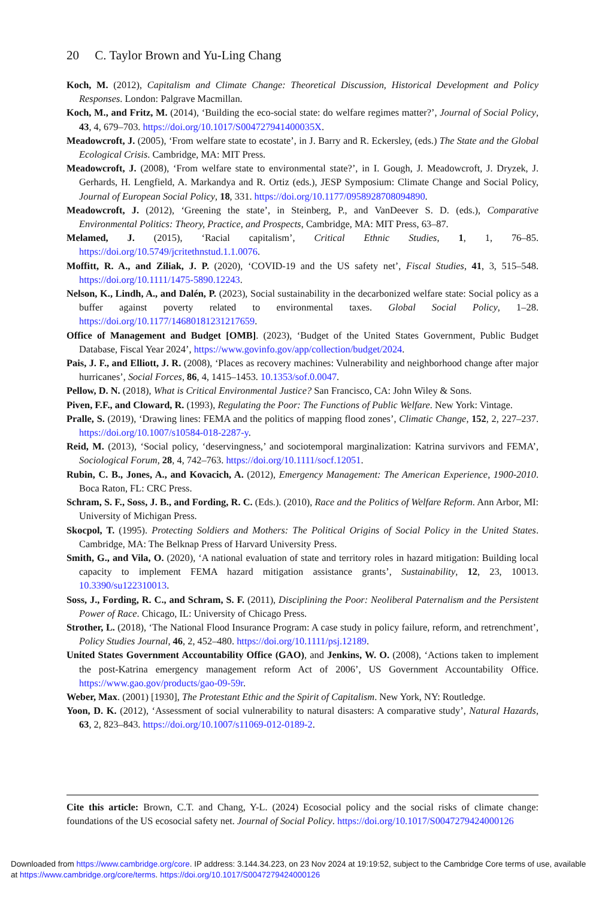20 C. Taylor Brown and Yu-Ling Chang
Koch, M. (2012), Capitalism and Climate Change: Theoretical Discussion, Historical Development and Policy Responses. London: Palgrave Macmillan.
Koch, M., and Fritz, M. (2014), ‘Building the eco-social state: do welfare regimes matter?’, Journal of Social Policy, 43, 4, 679–703. https://doi.org/10.1017/S004727941400035X.
Meadowcroft, J. (2005), ‘From welfare state to ecostate’, in J. Barry and R. Eckersley, (eds.) The State and the Global Ecological Crisis. Cambridge, MA: MIT Press.
Meadowcroft, J. (2008), ‘From welfare state to environmental state?’, in I. Gough, J. Meadowcroft, J. Dryzek, J. Gerhards, H. Lengfield, A. Markandya and R. Ortiz (eds.), JESP Symposium: Climate Change and Social Policy, Journal of European Social Policy, 18, 331. https://doi.org/10.1177/0958928708094890.
Meadowcroft, J. (2012), ‘Greening the state’, in Steinberg, P., and VanDeever S. D. (eds.), Comparative Environmental Politics: Theory, Practice, and Prospects, Cambridge, MA: MIT Press, 63–87.
Melamed, J. (2015), ‘Racial capitalism’, Critical Ethnic Studies, 1, 1, 76–85. https://doi.org/10.5749/jcritethnstud.1.1.0076.
Moffitt, R. A., and Ziliak, J. P. (2020), ‘COVID-19 and the US safety net’, Fiscal Studies, 41, 3, 515–548. https://doi.org/10.1111/1475-5890.12243.
Nelson, K., Lindh, A., and Dalén, P. (2023), Social sustainability in the decarbonized welfare state: Social policy as a buffer against poverty related to environmental taxes. Global Social Policy, 1–28. https://doi.org/10.1177/14680181231217659.
Office of Management and Budget [OMB]. (2023), ‘Budget of the United States Government, Public Budget Database, Fiscal Year 2024’, https://www.govinfo.gov/app/collection/budget/2024.
Pais, J. F., and Elliott, J. R. (2008), ‘Places as recovery machines: Vulnerability and neighborhood change after major hurricanes’, Social Forces, 86, 4, 1415–1453. 10.1353/sof.0.0047.
Pellow, D. N. (2018), What is Critical Environmental Justice? San Francisco, CA: John Wiley & Sons.
Piven, F.F., and Cloward, R. (1993), Regulating the Poor: The Functions of Public Welfare. New York: Vintage.
Pralle, S. (2019), ‘Drawing lines: FEMA and the politics of mapping flood zones’, Climatic Change, 152, 2, 227–237. https://doi.org/10.1007/s10584-018-2287-y.
Reid, M. (2013), ‘Social policy, ‘deservingness,’ and sociotemporal marginalization: Katrina survivors and FEMA’, Sociological Forum, 28, 4, 742–763. https://doi.org/10.1111/socf.12051.
Rubin, C. B., Jones, A., and Kovacich, A. (2012), Emergency Management: The American Experience, 1900-2010. Boca Raton, FL: CRC Press.
Schram, S. F., Soss, J. B., and Fording, R. C. (Eds.). (2010), Race and the Politics of Welfare Reform. Ann Arbor, MI: University of Michigan Press.
Skocpol, T. (1995). Protecting Soldiers and Mothers: The Political Origins of Social Policy in the United States. Cambridge, MA: The Belknap Press of Harvard University Press.
Smith, G., and Vila, O. (2020), ‘A national evaluation of state and territory roles in hazard mitigation: Building local capacity to implement FEMA hazard mitigation assistance grants’, Sustainability, 12, 23, 10013. 10.3390/su122310013.
Soss, J., Fording, R. C., and Schram, S. F. (2011), Disciplining the Poor: Neoliberal Paternalism and the Persistent Power of Race. Chicago, IL: University of Chicago Press.
Strother, L. (2018), ‘The National Flood Insurance Program: A case study in policy failure, reform, and retrenchment’, Policy Studies Journal, 46, 2, 452–480. https://doi.org/10.1111/psj.12189.
United States Government Accountability Office (GAO), and Jenkins, W. O. (2008), ‘Actions taken to implement the post-Katrina emergency management reform Act of 2006’, US Government Accountability Office. https://www.gao.gov/products/gao-09-59r.
Weber, Max. (2001) [1930], The Protestant Ethic and the Spirit of Capitalism. New York, NY: Routledge.
Yoon, D. K. (2012), ‘Assessment of social vulnerability to natural disasters: A comparative study’, Natural Hazards, 63, 2, 823–843. https://doi.org/10.1007/s11069-012-0189-2.
Cite this article: Brown, C.T. and Chang, Y-L. (2024) Ecosocial policy and the social risks of climate change: foundations of the US ecosocial safety net. Journal of Social Policy. https://doi.org/10.1017/S0047279424000126
Downloaded from https://www.cambridge.org/core. IP address: 3.144.34.223, on 23 Nov 2024 at 19:19:52, subject to the Cambridge Core terms of use, available at https://www.cambridge.org/core/terms. https://doi.org/10.1017/S0047279424000126